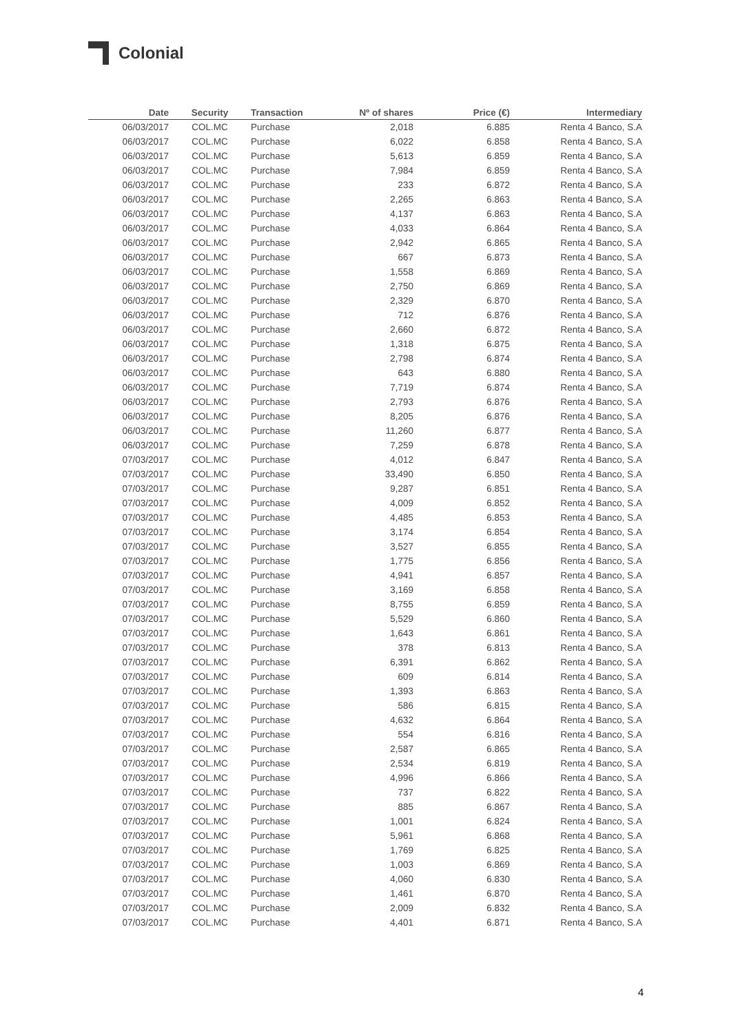Colonial
| Date | Security | Transaction | Nº of shares | Price (€) | Intermediary |
| --- | --- | --- | --- | --- | --- |
| 06/03/2017 | COL.MC | Purchase | 2,018 | 6.885 | Renta 4 Banco, S.A |
| 06/03/2017 | COL.MC | Purchase | 6,022 | 6.858 | Renta 4 Banco, S.A |
| 06/03/2017 | COL.MC | Purchase | 5,613 | 6.859 | Renta 4 Banco, S.A |
| 06/03/2017 | COL.MC | Purchase | 7,984 | 6.859 | Renta 4 Banco, S.A |
| 06/03/2017 | COL.MC | Purchase | 233 | 6.872 | Renta 4 Banco, S.A |
| 06/03/2017 | COL.MC | Purchase | 2,265 | 6.863 | Renta 4 Banco, S.A |
| 06/03/2017 | COL.MC | Purchase | 4,137 | 6.863 | Renta 4 Banco, S.A |
| 06/03/2017 | COL.MC | Purchase | 4,033 | 6.864 | Renta 4 Banco, S.A |
| 06/03/2017 | COL.MC | Purchase | 2,942 | 6.865 | Renta 4 Banco, S.A |
| 06/03/2017 | COL.MC | Purchase | 667 | 6.873 | Renta 4 Banco, S.A |
| 06/03/2017 | COL.MC | Purchase | 1,558 | 6.869 | Renta 4 Banco, S.A |
| 06/03/2017 | COL.MC | Purchase | 2,750 | 6.869 | Renta 4 Banco, S.A |
| 06/03/2017 | COL.MC | Purchase | 2,329 | 6.870 | Renta 4 Banco, S.A |
| 06/03/2017 | COL.MC | Purchase | 712 | 6.876 | Renta 4 Banco, S.A |
| 06/03/2017 | COL.MC | Purchase | 2,660 | 6.872 | Renta 4 Banco, S.A |
| 06/03/2017 | COL.MC | Purchase | 1,318 | 6.875 | Renta 4 Banco, S.A |
| 06/03/2017 | COL.MC | Purchase | 2,798 | 6.874 | Renta 4 Banco, S.A |
| 06/03/2017 | COL.MC | Purchase | 643 | 6.880 | Renta 4 Banco, S.A |
| 06/03/2017 | COL.MC | Purchase | 7,719 | 6.874 | Renta 4 Banco, S.A |
| 06/03/2017 | COL.MC | Purchase | 2,793 | 6.876 | Renta 4 Banco, S.A |
| 06/03/2017 | COL.MC | Purchase | 8,205 | 6.876 | Renta 4 Banco, S.A |
| 06/03/2017 | COL.MC | Purchase | 11,260 | 6.877 | Renta 4 Banco, S.A |
| 06/03/2017 | COL.MC | Purchase | 7,259 | 6.878 | Renta 4 Banco, S.A |
| 07/03/2017 | COL.MC | Purchase | 4,012 | 6.847 | Renta 4 Banco, S.A |
| 07/03/2017 | COL.MC | Purchase | 33,490 | 6.850 | Renta 4 Banco, S.A |
| 07/03/2017 | COL.MC | Purchase | 9,287 | 6.851 | Renta 4 Banco, S.A |
| 07/03/2017 | COL.MC | Purchase | 4,009 | 6.852 | Renta 4 Banco, S.A |
| 07/03/2017 | COL.MC | Purchase | 4,485 | 6.853 | Renta 4 Banco, S.A |
| 07/03/2017 | COL.MC | Purchase | 3,174 | 6.854 | Renta 4 Banco, S.A |
| 07/03/2017 | COL.MC | Purchase | 3,527 | 6.855 | Renta 4 Banco, S.A |
| 07/03/2017 | COL.MC | Purchase | 1,775 | 6.856 | Renta 4 Banco, S.A |
| 07/03/2017 | COL.MC | Purchase | 4,941 | 6.857 | Renta 4 Banco, S.A |
| 07/03/2017 | COL.MC | Purchase | 3,169 | 6.858 | Renta 4 Banco, S.A |
| 07/03/2017 | COL.MC | Purchase | 8,755 | 6.859 | Renta 4 Banco, S.A |
| 07/03/2017 | COL.MC | Purchase | 5,529 | 6.860 | Renta 4 Banco, S.A |
| 07/03/2017 | COL.MC | Purchase | 1,643 | 6.861 | Renta 4 Banco, S.A |
| 07/03/2017 | COL.MC | Purchase | 378 | 6.813 | Renta 4 Banco, S.A |
| 07/03/2017 | COL.MC | Purchase | 6,391 | 6.862 | Renta 4 Banco, S.A |
| 07/03/2017 | COL.MC | Purchase | 609 | 6.814 | Renta 4 Banco, S.A |
| 07/03/2017 | COL.MC | Purchase | 1,393 | 6.863 | Renta 4 Banco, S.A |
| 07/03/2017 | COL.MC | Purchase | 586 | 6.815 | Renta 4 Banco, S.A |
| 07/03/2017 | COL.MC | Purchase | 4,632 | 6.864 | Renta 4 Banco, S.A |
| 07/03/2017 | COL.MC | Purchase | 554 | 6.816 | Renta 4 Banco, S.A |
| 07/03/2017 | COL.MC | Purchase | 2,587 | 6.865 | Renta 4 Banco, S.A |
| 07/03/2017 | COL.MC | Purchase | 2,534 | 6.819 | Renta 4 Banco, S.A |
| 07/03/2017 | COL.MC | Purchase | 4,996 | 6.866 | Renta 4 Banco, S.A |
| 07/03/2017 | COL.MC | Purchase | 737 | 6.822 | Renta 4 Banco, S.A |
| 07/03/2017 | COL.MC | Purchase | 885 | 6.867 | Renta 4 Banco, S.A |
| 07/03/2017 | COL.MC | Purchase | 1,001 | 6.824 | Renta 4 Banco, S.A |
| 07/03/2017 | COL.MC | Purchase | 5,961 | 6.868 | Renta 4 Banco, S.A |
| 07/03/2017 | COL.MC | Purchase | 1,769 | 6.825 | Renta 4 Banco, S.A |
| 07/03/2017 | COL.MC | Purchase | 1,003 | 6.869 | Renta 4 Banco, S.A |
| 07/03/2017 | COL.MC | Purchase | 4,060 | 6.830 | Renta 4 Banco, S.A |
| 07/03/2017 | COL.MC | Purchase | 1,461 | 6.870 | Renta 4 Banco, S.A |
| 07/03/2017 | COL.MC | Purchase | 2,009 | 6.832 | Renta 4 Banco, S.A |
| 07/03/2017 | COL.MC | Purchase | 4,401 | 6.871 | Renta 4 Banco, S.A |
4